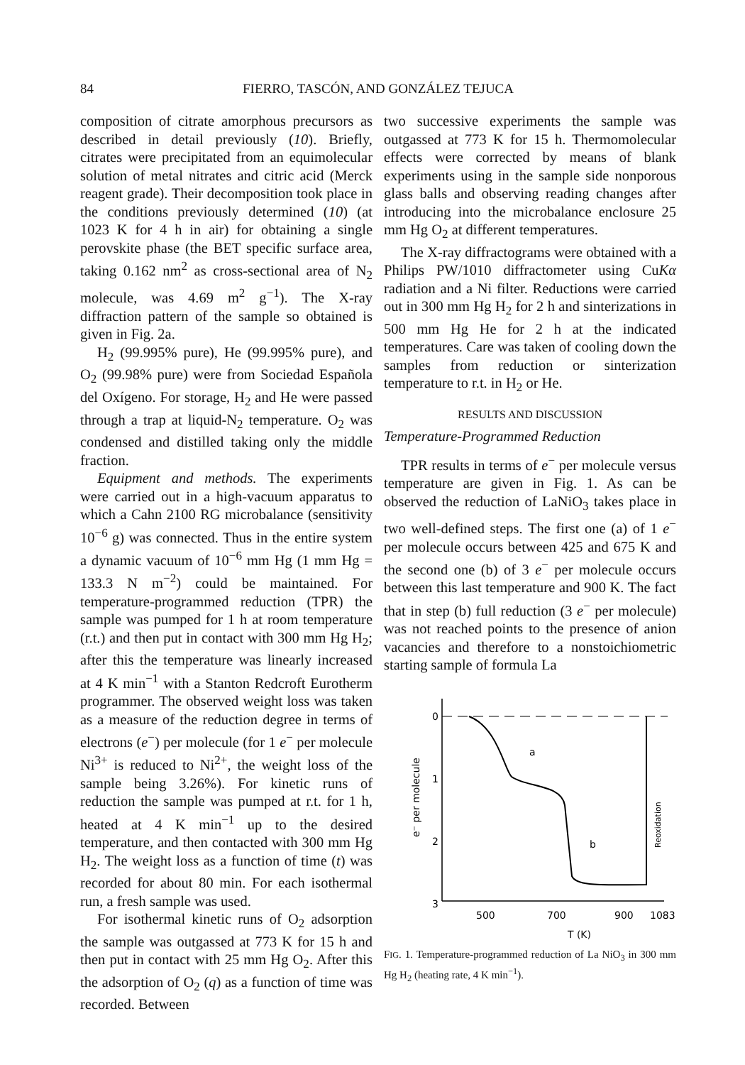84 FIERRO, TASCÓN, AND GONZÁLEZ TEJUCA
composition of citrate amorphous precursors as described in detail previously (10). Briefly, citrates were precipitated from an equimolecular solution of metal nitrates and citric acid (Merck reagent grade). Their decomposition took place in the conditions previously determined (10) (at 1023 K for 4 h in air) for obtaining a single perovskite phase (the BET specific surface area, taking 0.162 nm<sup>2</sup> as cross-sectional area of N<sub>2</sub> molecule, was 4.69 m<sup>2</sup> g<sup>−1</sup>). The X-ray diffraction pattern of the sample so obtained is given in Fig. 2a.
H<sub>2</sub> (99.995% pure), He (99.995% pure), and O<sub>2</sub> (99.98% pure) were from Sociedad Española del Oxígeno. For storage, H<sub>2</sub> and He were passed through a trap at liquid-N<sub>2</sub> temperature. O<sub>2</sub> was condensed and distilled taking only the middle fraction.
Equipment and methods. The experiments were carried out in a high-vacuum apparatus to which a Cahn 2100 RG microbalance (sensitivity 10<sup>−6</sup> g) was connected. Thus in the entire system a dynamic vacuum of 10<sup>−6</sup> mm Hg (1 mm Hg = 133.3 N m<sup>−2</sup>) could be maintained. For temperature-programmed reduction (TPR) the sample was pumped for 1 h at room temperature (r.t.) and then put in contact with 300 mm Hg H<sub>2</sub>; after this the temperature was linearly increased at 4 K min<sup>−1</sup> with a Stanton Redcroft Eurotherm programmer. The observed weight loss was taken as a measure of the reduction degree in terms of electrons (e<sup>−</sup>) per molecule (for 1 e<sup>−</sup> per molecule Ni<sup>3+</sup> is reduced to Ni<sup>2+</sup>, the weight loss of the sample being 3.26%). For kinetic runs of reduction the sample was pumped at r.t. for 1 h, heated at 4 K min<sup>−1</sup> up to the desired temperature, and then contacted with 300 mm Hg H<sub>2</sub>. The weight loss as a function of time (t) was recorded for about 80 min. For each isothermal run, a fresh sample was used.
For isothermal kinetic runs of O<sub>2</sub> adsorption the sample was outgassed at 773 K for 15 h and then put in contact with 25 mm Hg O<sub>2</sub>. After this the adsorption of O<sub>2</sub> (q) as a function of time was recorded. Between
two successive experiments the sample was outgassed at 773 K for 15 h. Thermomolecular effects were corrected by means of blank experiments using in the sample side nonporous glass balls and observing reading changes after introducing into the microbalance enclosure 25 mm Hg O<sub>2</sub> at different temperatures.
The X-ray diffractograms were obtained with a Philips PW/1010 diffractometer using CuKα radiation and a Ni filter. Reductions were carried out in 300 mm Hg H<sub>2</sub> for 2 h and sinterizations in 500 mm Hg He for 2 h at the indicated temperatures. Care was taken of cooling down the samples from reduction or sinterization temperature to r.t. in H<sub>2</sub> or He.
RESULTS AND DISCUSSION
Temperature-Programmed Reduction
TPR results in terms of e<sup>−</sup> per molecule versus temperature are given in Fig. 1. As can be observed the reduction of LaNiO<sub>3</sub> takes place in two well-defined steps. The first one (a) of 1 e<sup>−</sup> per molecule occurs between 425 and 675 K and the second one (b) of 3 e<sup>−</sup> per molecule occurs between this last temperature and 900 K. The fact that in step (b) full reduction (3 e<sup>−</sup> per molecule) was not reached points to the presence of anion vacancies and therefore to a nonstoichiometric starting sample of formula La
e⁻ per molecule
0
1
2
3
a
b
Reoxidation
500
700
900
1083
T (K)
FIG. 1. Temperature-programmed reduction of La NiO<sub>3</sub> in 300 mm Hg H<sub>2</sub> (heating rate, 4 K min<sup>−1</sup>).